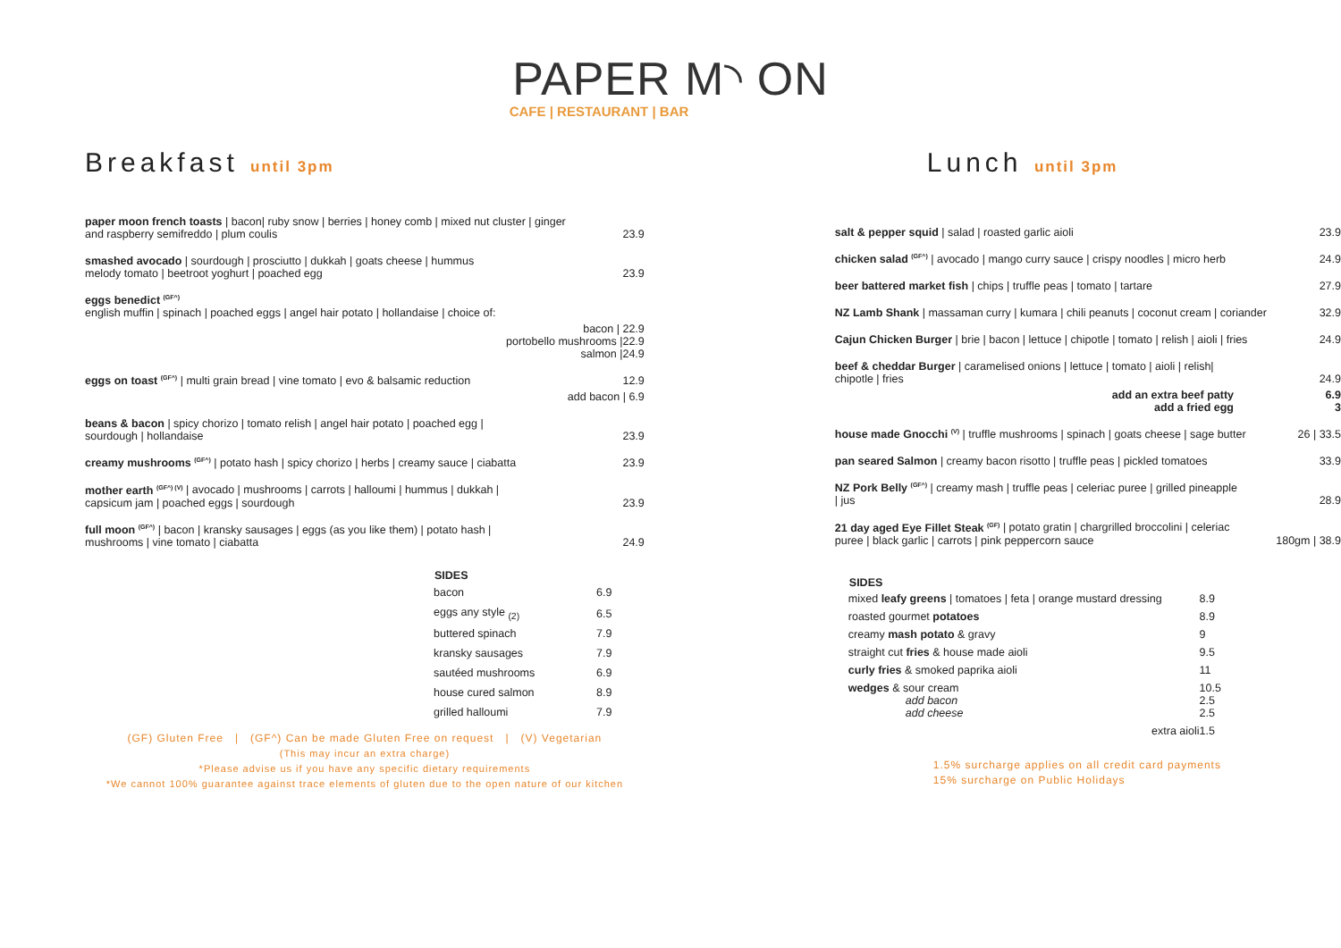PAPER M◝ ON
CAFE | RESTAURANT | BAR
Breakfast until 3pm
| paper moon french toasts / bacon/ ruby snow / berries / honey comb / mixed nut cluster / ginger and raspberry semifreddo / plum coulis | 23.9 |
| smashed avocado / sourdough / prosciutto / dukkah / goats cheese / hummus melody tomato / beetroot yoghurt / poached egg | 23.9 |
| eggs benedict <sup>(GF^)</sup> english muffin / spinach / poached eggs / angel hair potato / hollandaise / choice of: | |
| bacon / 22.9 portobello mushrooms /22.9 salmon /24.9 | |
| eggs on toast <sup>(GF^)</sup> / multi grain bread / vine tomato / evo & balsamic reduction | 12.9 |
| add bacon / 6.9 | |
| beans & bacon / spicy chorizo / tomato relish / angel hair potato / poached egg / sourdough / hollandaise | 23.9 |
| creamy mushrooms <sup>(GF^)</sup> / potato hash / spicy chorizo / herbs / creamy sauce / ciabatta | 23.9 |
| mother earth <sup>(GF^) (V)</sup> / avocado / mushrooms / carrots / halloumi / hummus / dukkah / capsicum jam / poached eggs / sourdough | 23.9 |
| full moon <sup>(GF^)</sup> / bacon / kransky sausages / eggs (as you like them) / potato hash / mushrooms / vine tomato / ciabatta | 24.9 |
| SIDES | |
| bacon | 6.9 |
| eggs any style <sub>(2)</sub> | 6.5 |
| buttered spinach | 7.9 |
| kransky sausages | 7.9 |
| sautéed mushrooms | 6.9 |
| house cured salmon | 8.9 |
| grilled halloumi | 7.9 |
(GF) Gluten Free | (GF^) Can be made Gluten Free on request | (V) Vegetarian
(This may incur an extra charge)
*Please advise us if you have any specific dietary requirements
*We cannot 100% guarantee against trace elements of gluten due to the open nature of our kitchen
Lunch until 3pm
| salt & pepper squid / salad / roasted garlic aioli | 23.9 |
| chicken salad <sup>(GF^)</sup> / avocado / mango curry sauce / crispy noodles / micro herb | 24.9 |
| beer battered market fish / chips / truffle peas / tomato / tartare | 27.9 |
| NZ Lamb Shank / massaman curry / kumara / chili peanuts / coconut cream / coriander | 32.9 |
| Cajun Chicken Burger / brie / bacon / lettuce / chipotle / tomato / relish / aioli / fries | 24.9 |
| beef & cheddar Burger / caramelised onions / lettuce / tomato / aioli / relish/ chipotle / fries | 24.9 |
| add an extra beef patty add a fried egg | 6.9 3 |
| house made Gnocchi <sup>(V)</sup> / truffle mushrooms / spinach / goats cheese / sage butter | 26 / 33.5 |
| pan seared Salmon / creamy bacon risotto / truffle peas / pickled tomatoes | 33.9 |
| NZ Pork Belly <sup>(GF^)</sup> / creamy mash / truffle peas / celeriac puree / grilled pineapple / jus | 28.9 |
| 21 day aged Eye Fillet Steak <sup>(GF)</sup> / potato gratin / chargrilled broccolini / celeriac puree / black garlic / carrots / pink peppercorn sauce | 180gm / 38.9 |
| SIDES | |
| mixed leafy greens / tomatoes / feta / orange mustard dressing | 8.9 |
| roasted gourmet potatoes | 8.9 |
| creamy mash potato & gravy | 9 |
| straight cut fries & house made aioli | 9.5 |
| curly fries & smoked paprika aioli | 11 |
| wedges & sour cream add bacon add cheese | 10.5 2.5 2.5 |
| extra aioli | 1.5 |
1.5% surcharge applies on all credit card payments
15% surcharge on Public Holidays